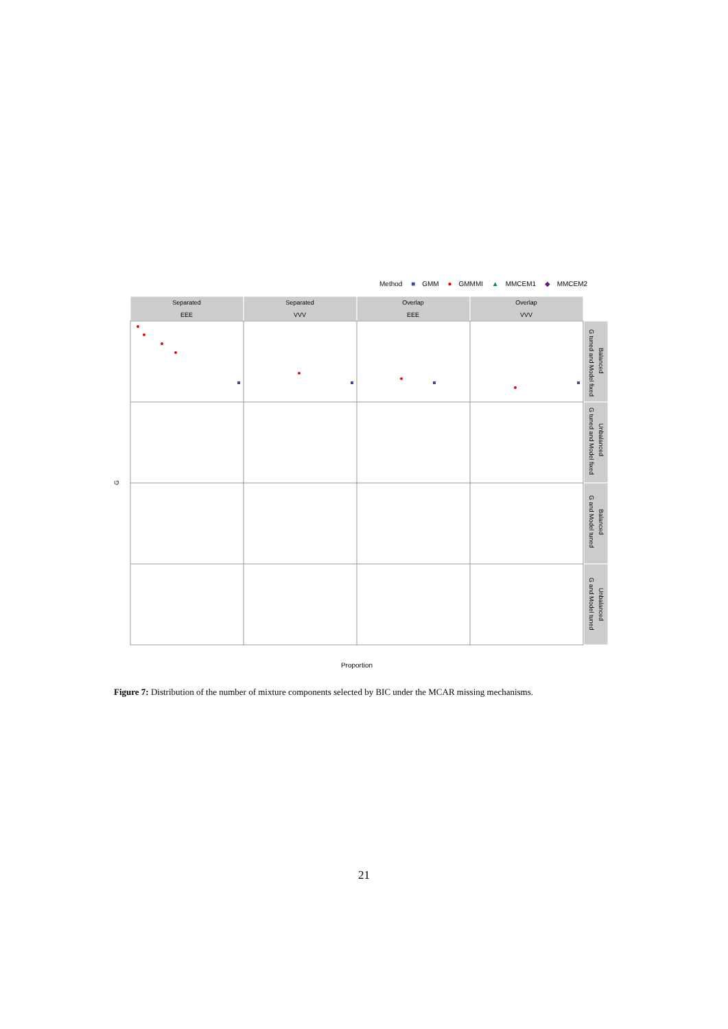Method ■ GMM ● GMMMI ▲ MMCEM1 ◆ MMCEM2
Separated
Separated
Overlap
Overlap
EEE
VVV
EEE
VVV
G tuned and Model fixed
Balanced
G tuned and Model fixed
Unbalanced
G and Model tuned
Balanced
G and Model tuned
Unbalanced
G
Proportion
Figure 7: Distribution of the number of mixture components selected by BIC under the MCAR missing mechanisms.
21